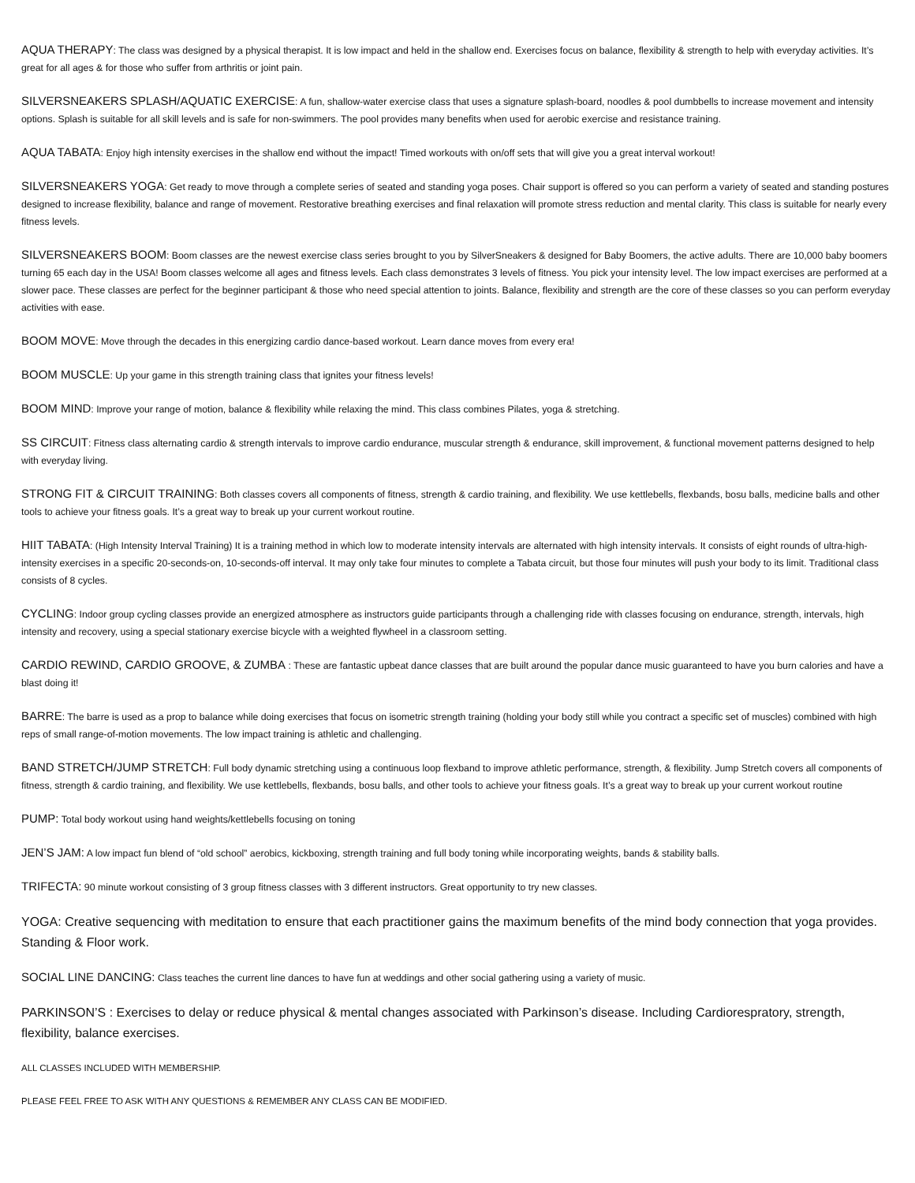AQUA THERAPY: The class was designed by a physical therapist. It is low impact and held in the shallow end. Exercises focus on balance, flexibility & strength to help with everyday activities. It’s great for all ages & for those who suffer from arthritis or joint pain.
SILVERSNEAKERS SPLASH/AQUATIC EXERCISE: A fun, shallow-water exercise class that uses a signature splash-board, noodles & pool dumbbells to increase movement and intensity options. Splash is suitable for all skill levels and is safe for non-swimmers. The pool provides many benefits when used for aerobic exercise and resistance training.
AQUA TABATA: Enjoy high intensity exercises in the shallow end without the impact! Timed workouts with on/off sets that will give you a great interval workout!
SILVERSNEAKERS YOGA: Get ready to move through a complete series of seated and standing yoga poses. Chair support is offered so you can perform a variety of seated and standing postures designed to increase flexibility, balance and range of movement. Restorative breathing exercises and final relaxation will promote stress reduction and mental clarity. This class is suitable for nearly every fitness levels.
SILVERSNEAKERS BOOM: Boom classes are the newest exercise class series brought to you by SilverSneakers & designed for Baby Boomers, the active adults. There are 10,000 baby boomers turning 65 each day in the USA! Boom classes welcome all ages and fitness levels. Each class demonstrates 3 levels of fitness. You pick your intensity level. The low impact exercises are performed at a slower pace. These classes are perfect for the beginner participant & those who need special attention to joints. Balance, flexibility and strength are the core of these classes so you can perform everyday activities with ease.
BOOM MOVE: Move through the decades in this energizing cardio dance-based workout. Learn dance moves from every era!
BOOM MUSCLE: Up your game in this strength training class that ignites your fitness levels!
BOOM MIND: Improve your range of motion, balance & flexibility while relaxing the mind. This class combines Pilates, yoga & stretching.
SS CIRCUIT: Fitness class alternating cardio & strength intervals to improve cardio endurance, muscular strength & endurance, skill improvement, & functional movement patterns designed to help with everyday living.
STRONG FIT & CIRCUIT TRAINING: Both classes covers all components of fitness, strength & cardio training, and flexibility. We use kettlebells, flexbands, bosu balls, medicine balls and other tools to achieve your fitness goals. It’s a great way to break up your current workout routine.
HIIT TABATA: (High Intensity Interval Training) It is a training method in which low to moderate intensity intervals are alternated with high intensity intervals. It consists of eight rounds of ultra-high-intensity exercises in a specific 20-seconds-on, 10-seconds-off interval. It may only take four minutes to complete a Tabata circuit, but those four minutes will push your body to its limit. Traditional class consists of 8 cycles.
CYCLING: Indoor group cycling classes provide an energized atmosphere as instructors guide participants through a challenging ride with classes focusing on endurance, strength, intervals, high intensity and recovery, using a special stationary exercise bicycle with a weighted flywheel in a classroom setting.
CARDIO REWIND, CARDIO GROOVE, & ZUMBA : These are fantastic upbeat dance classes that are built around the popular dance music guaranteed to have you burn calories and have a blast doing it!
BARRE: The barre is used as a prop to balance while doing exercises that focus on isometric strength training (holding your body still while you contract a specific set of muscles) combined with high reps of small range-of-motion movements. The low impact training is athletic and challenging.
BAND STRETCH/JUMP STRETCH: Full body dynamic stretching using a continuous loop flexband to improve athletic performance, strength, & flexibility. Jump Stretch covers all components of fitness, strength & cardio training, and flexibility. We use kettlebells, flexbands, bosu balls, and other tools to achieve your fitness goals. It’s a great way to break up your current workout routine
PUMP: Total body workout using hand weights/kettlebells focusing on toning
JEN’S JAM: A low impact fun blend of “old school” aerobics, kickboxing, strength training and full body toning while incorporating weights, bands & stability balls.
TRIFECTA: 90 minute workout consisting of 3 group fitness classes with 3 different instructors. Great opportunity to try new classes.
YOGA: Creative sequencing with meditation to ensure that each practitioner gains the maximum benefits of the mind body connection that yoga provides. Standing & Floor work.
SOCIAL LINE DANCING: Class teaches the current line dances to have fun at weddings and other social gathering using a variety of music.
PARKINSON’S : Exercises to delay or reduce physical & mental changes associated with Parkinson’s disease. Including Cardiorespratory, strength, flexibility, balance exercises.
ALL CLASSES INCLUDED WITH MEMBERSHIP.
PLEASE FEEL FREE TO ASK WITH ANY QUESTIONS & REMEMBER ANY CLASS CAN BE MODIFIED.